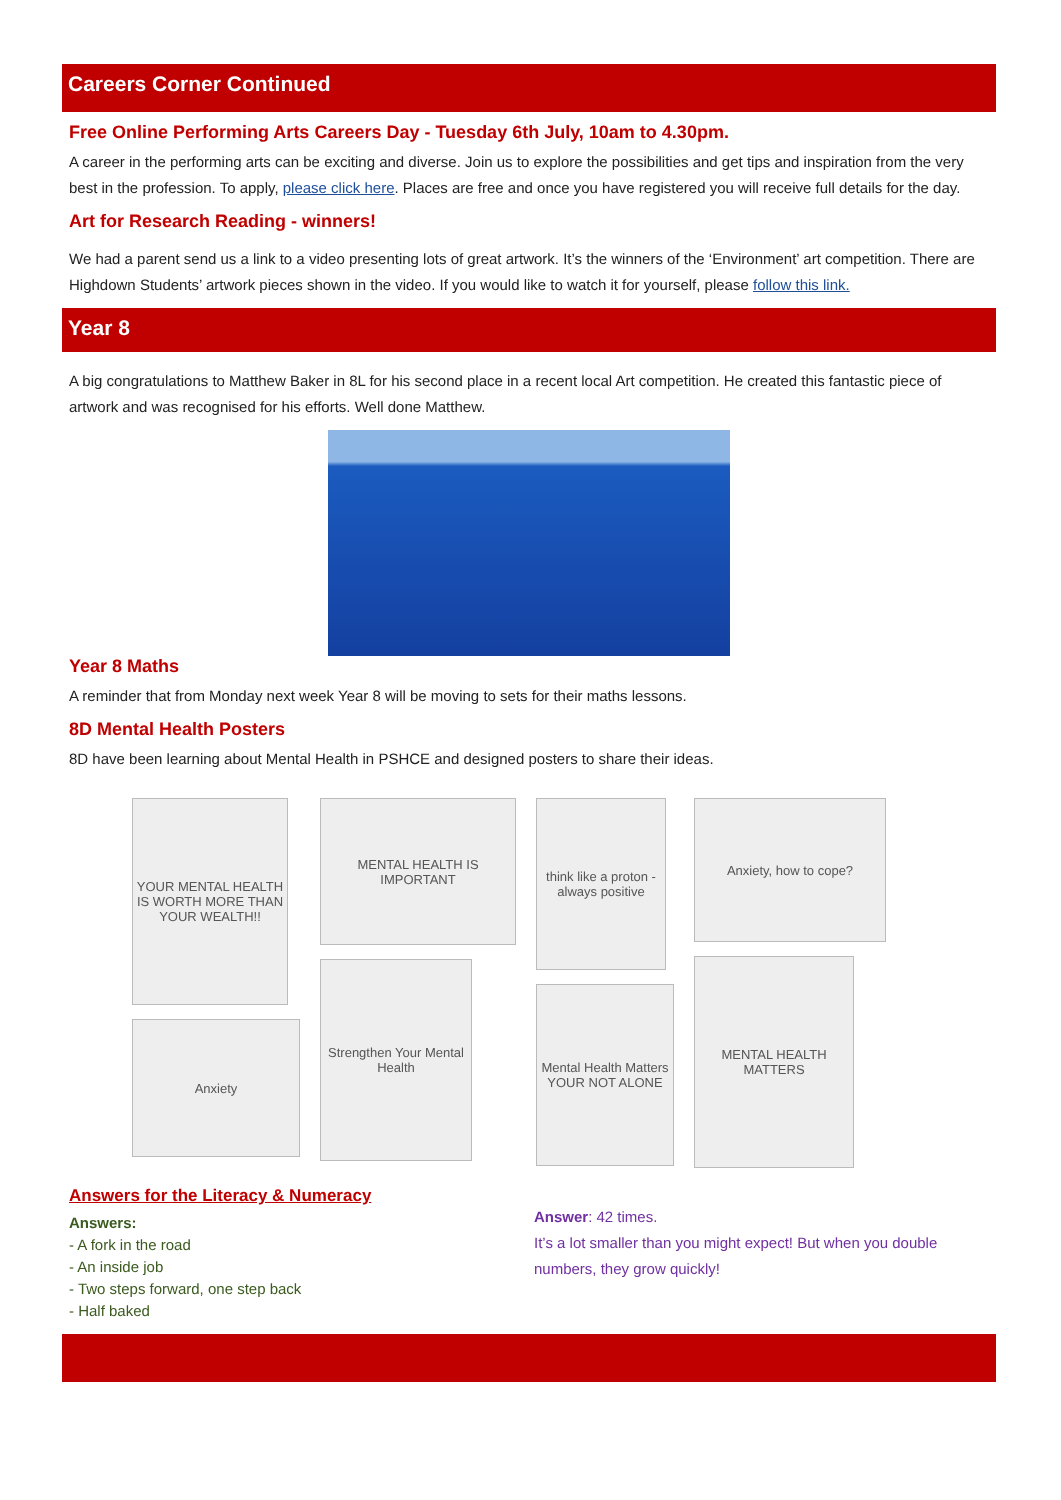Careers Corner Continued
Free Online Performing Arts Careers Day - Tuesday 6th July, 10am to 4.30pm.
A career in the performing arts can be exciting and diverse. Join us to explore the possibilities and get tips and inspiration from the very best in the profession. To apply, please click here. Places are free and once you have registered you will receive full details for the day.
Art for Research Reading - winners!
We had a parent send us a link to a video presenting lots of great artwork. It’s the winners of the ‘Environment’ art competition. There are Highdown Students’ artwork pieces shown in the video. If you would like to watch it for yourself, please follow this link.
Year 8
A big congratulations to Matthew Baker in 8L for his second place in a recent local Art competition. He created this fantastic piece of artwork and was recognised for his efforts. Well done Matthew.
Year 8 Maths
A reminder that from Monday next week Year 8 will be moving to sets for their maths lessons.
8D Mental Health Posters
8D have been learning about Mental Health in PSHCE and designed posters to share their ideas.
YOUR MENTAL HEALTH IS WORTH MORE THAN YOUR WEALTH!!
Anxiety
MENTAL HEALTH IS IMPORTANT
Strengthen Your Mental Health
think like a proton - always positive
Mental Health Matters YOUR NOT ALONE
Anxiety, how to cope?
MENTAL HEALTH MATTERS
Answers for the Literacy & Numeracy
Answers:
- A fork in the road
- An inside job
- Two steps forward, one step back
- Half baked
Answer: 42 times.
It’s a lot smaller than you might expect! But when you double numbers, they grow quickly!